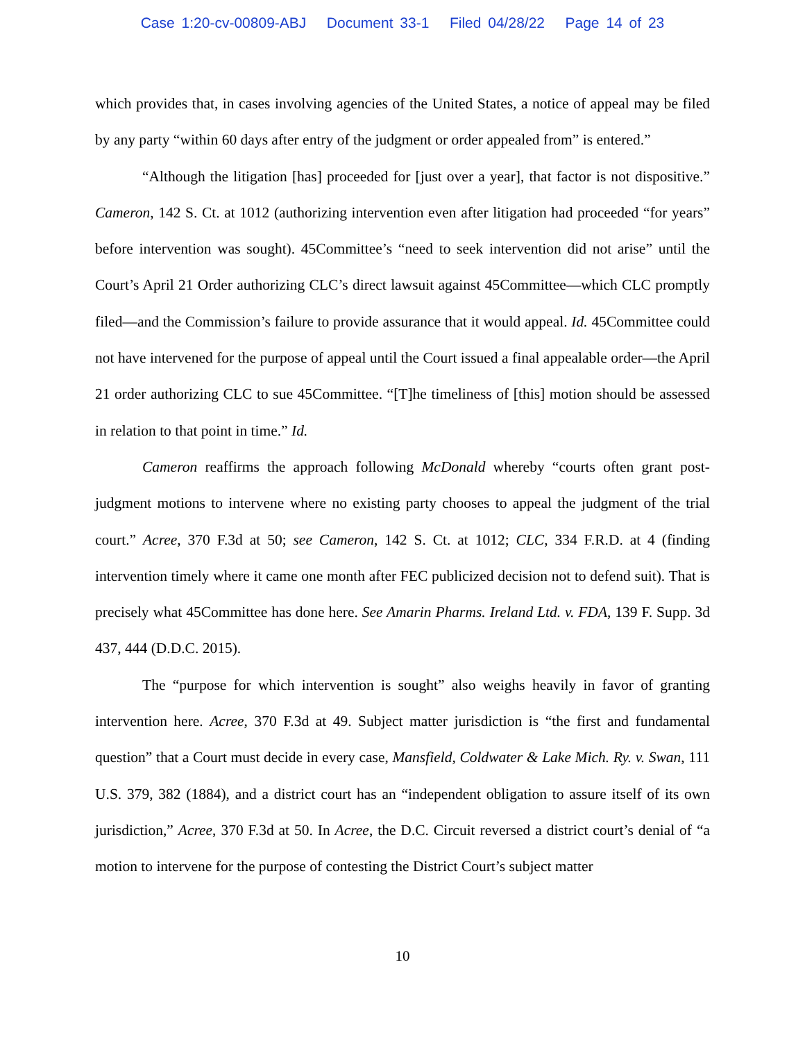Case 1:20-cv-00809-ABJ Document 33-1 Filed 04/28/22 Page 14 of 23
which provides that, in cases involving agencies of the United States, a notice of appeal may be filed by any party “within 60 days after entry of the judgment or order appealed from” is entered.”
“Although the litigation [has] proceeded for [just over a year], that factor is not dispositive.” Cameron, 142 S. Ct. at 1012 (authorizing intervention even after litigation had proceeded “for years” before intervention was sought). 45Committee’s “need to seek intervention did not arise” until the Court’s April 21 Order authorizing CLC’s direct lawsuit against 45Committee—which CLC promptly filed—and the Commission’s failure to provide assurance that it would appeal. Id. 45Committee could not have intervened for the purpose of appeal until the Court issued a final appealable order—the April 21 order authorizing CLC to sue 45Committee. “[T]he timeliness of [this] motion should be assessed in relation to that point in time.” Id.
Cameron reaffirms the approach following McDonald whereby “courts often grant post-judgment motions to intervene where no existing party chooses to appeal the judgment of the trial court.” Acree, 370 F.3d at 50; see Cameron, 142 S. Ct. at 1012; CLC, 334 F.R.D. at 4 (finding intervention timely where it came one month after FEC publicized decision not to defend suit). That is precisely what 45Committee has done here. See Amarin Pharms. Ireland Ltd. v. FDA, 139 F. Supp. 3d 437, 444 (D.D.C. 2015).
The “purpose for which intervention is sought” also weighs heavily in favor of granting intervention here. Acree, 370 F.3d at 49. Subject matter jurisdiction is “the first and fundamental question” that a Court must decide in every case, Mansfield, Coldwater & Lake Mich. Ry. v. Swan, 111 U.S. 379, 382 (1884), and a district court has an “independent obligation to assure itself of its own jurisdiction,” Acree, 370 F.3d at 50. In Acree, the D.C. Circuit reversed a district court’s denial of “a motion to intervene for the purpose of contesting the District Court’s subject matter
10